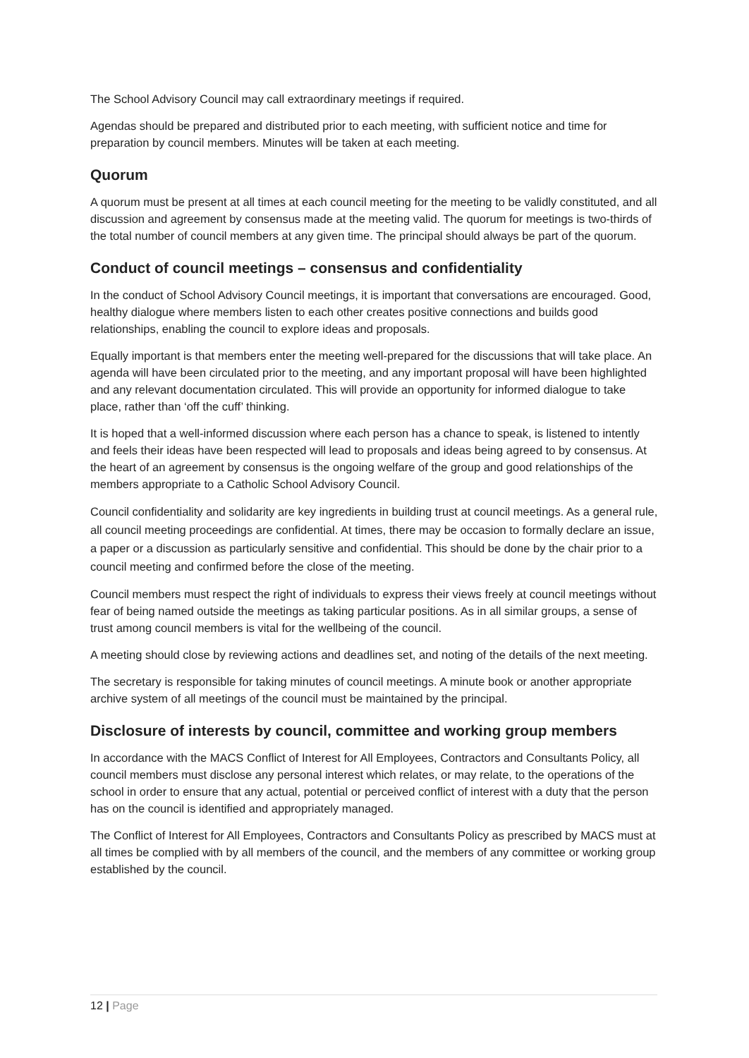The School Advisory Council may call extraordinary meetings if required.
Agendas should be prepared and distributed prior to each meeting, with sufficient notice and time for preparation by council members. Minutes will be taken at each meeting.
Quorum
A quorum must be present at all times at each council meeting for the meeting to be validly constituted, and all discussion and agreement by consensus made at the meeting valid. The quorum for meetings is two-thirds of the total number of council members at any given time. The principal should always be part of the quorum.
Conduct of council meetings – consensus and confidentiality
In the conduct of School Advisory Council meetings, it is important that conversations are encouraged. Good, healthy dialogue where members listen to each other creates positive connections and builds good relationships, enabling the council to explore ideas and proposals.
Equally important is that members enter the meeting well-prepared for the discussions that will take place. An agenda will have been circulated prior to the meeting, and any important proposal will have been highlighted and any relevant documentation circulated. This will provide an opportunity for informed dialogue to take place, rather than ‘off the cuff’ thinking.
It is hoped that a well-informed discussion where each person has a chance to speak, is listened to intently and feels their ideas have been respected will lead to proposals and ideas being agreed to by consensus. At the heart of an agreement by consensus is the ongoing welfare of the group and good relationships of the members appropriate to a Catholic School Advisory Council.
Council confidentiality and solidarity are key ingredients in building trust at council meetings. As a general rule, all council meeting proceedings are confidential. At times, there may be occasion to formally declare an issue, a paper or a discussion as particularly sensitive and confidential. This should be done by the chair prior to a council meeting and confirmed before the close of the meeting.
Council members must respect the right of individuals to express their views freely at council meetings without fear of being named outside the meetings as taking particular positions. As in all similar groups, a sense of trust among council members is vital for the wellbeing of the council.
A meeting should close by reviewing actions and deadlines set, and noting of the details of the next meeting.
The secretary is responsible for taking minutes of council meetings. A minute book or another appropriate archive system of all meetings of the council must be maintained by the principal.
Disclosure of interests by council, committee and working group members
In accordance with the MACS Conflict of Interest for All Employees, Contractors and Consultants Policy, all council members must disclose any personal interest which relates, or may relate, to the operations of the school in order to ensure that any actual, potential or perceived conflict of interest with a duty that the person has on the council is identified and appropriately managed.
The Conflict of Interest for All Employees, Contractors and Consultants Policy as prescribed by MACS must at all times be complied with by all members of the council, and the members of any committee or working group established by the council.
12 | Page